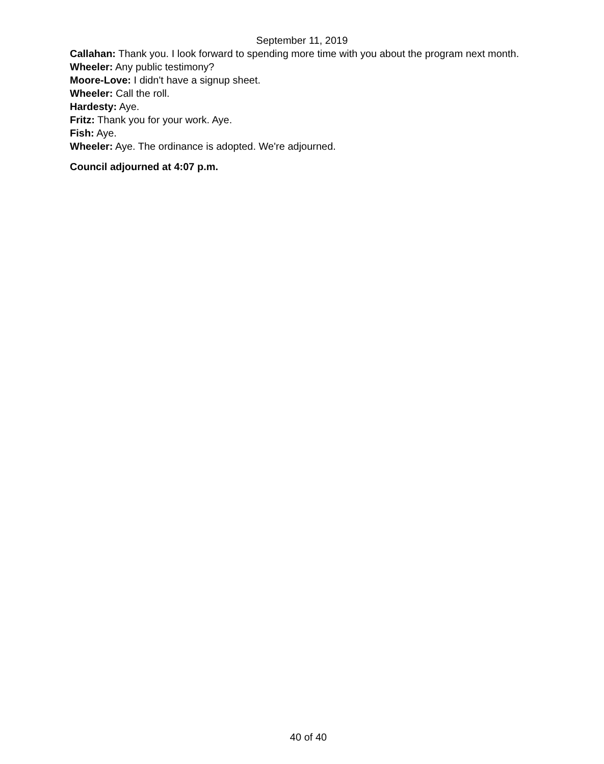September 11, 2019
Callahan: Thank you. I look forward to spending more time with you about the program next month.
Wheeler: Any public testimony?
Moore-Love: I didn't have a signup sheet.
Wheeler: Call the roll.
Hardesty: Aye.
Fritz: Thank you for your work. Aye.
Fish: Aye.
Wheeler: Aye. The ordinance is adopted. We're adjourned.
Council adjourned at 4:07 p.m.
40 of 40